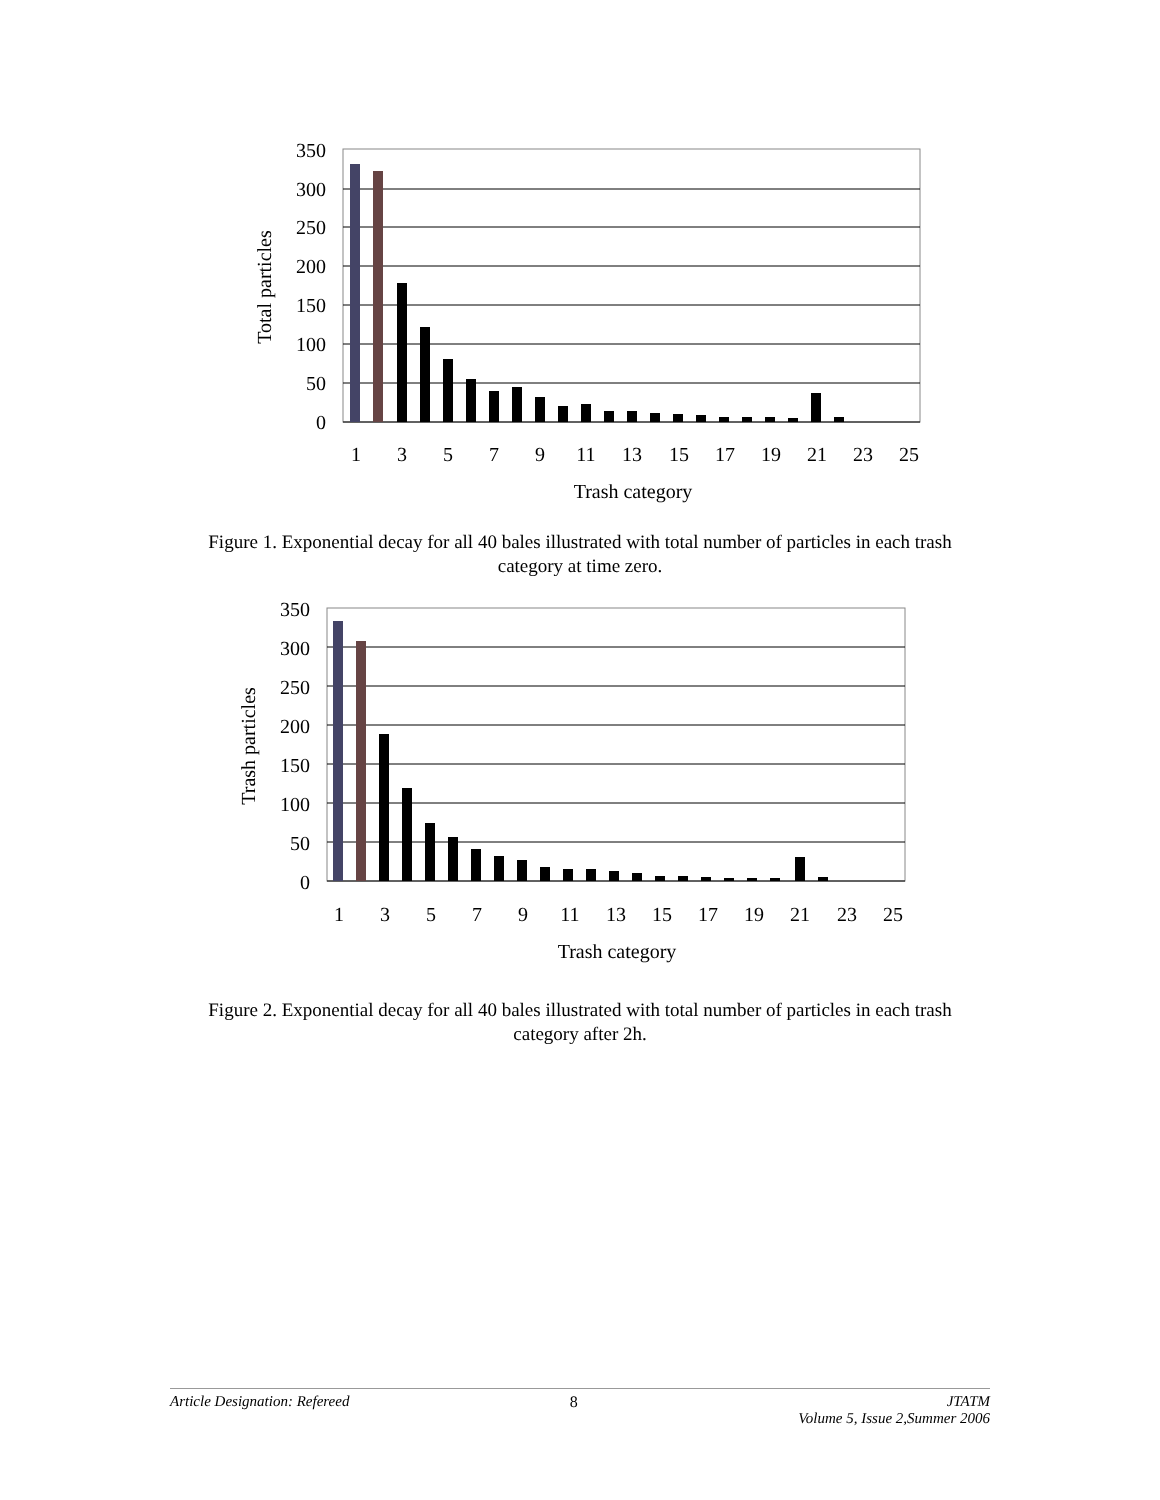350
300
250
200
150
100
50
0
1
3
5
7
9
11
13
15
17
19
21
23
25
Trash category
Total particles
Figure 1. Exponential decay for all 40 bales illustrated with total number of particles in each trash category at time zero.
350
300
250
200
150
100
50
0
1
3
5
7
9
11
13
15
17
19
21
23
25
Trash category
Trash particles
Figure 2. Exponential decay for all 40 bales illustrated with total number of particles in each trash category after 2h.
Article Designation: Refereed 8 JTATM
Volume 5, Issue 2,Summer 2006